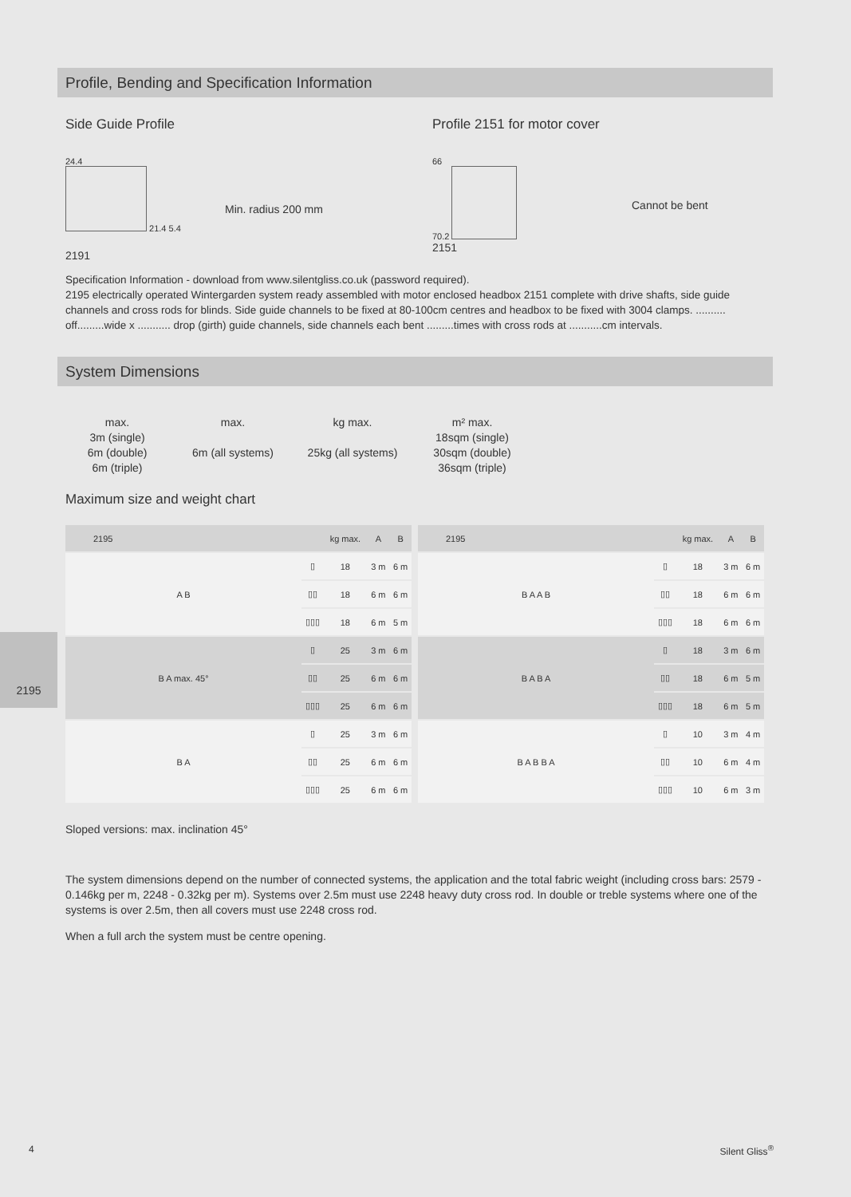Profile, Bending and Specification Information
Side Guide Profile
24.4
21.4 5.4
2191
Min. radius 200 mm
Profile 2151 for motor cover
66
70.2
2151
Cannot be bent
Specification Information - download from www.silentgliss.co.uk (password required).
2195 electrically operated Wintergarden system ready assembled with motor enclosed headbox 2151 complete with drive shafts, side guide channels and cross rods for blinds. Side guide channels to be fixed at 80-100cm centres and headbox to be fixed with 3004 clamps. .......... off.........wide x ........... drop (girth) guide channels, side channels each bent .........times with cross rods at ...........cm intervals.
System Dimensions
max.
3m (single)
6m (double)
6m (triple)
max.
6m (all systems)
kg max.
25kg (all systems)
m² max.
18sqm (single)
30sqm (double)
36sqm (triple)
Maximum size and weight chart
| 2195 | | kg max. | A | B |
| A B | ▯ | 18 | 3 m | 6 m |
| | ▯▯ | 18 | 6 m | 6 m |
| | ▯▯▯ | 18 | 6 m | 5 m |
| B A max. 45° | ▯ | 25 | 3 m | 6 m |
| | ▯▯ | 25 | 6 m | 6 m |
| | ▯▯▯ | 25 | 6 m | 6 m |
| B A | ▯ | 25 | 3 m | 6 m |
| | ▯▯ | 25 | 6 m | 6 m |
| | ▯▯▯ | 25 | 6 m | 6 m |
| 2195 | | kg max. | A | B |
| B A A B | ▯ | 18 | 3 m | 6 m |
| | ▯▯ | 18 | 6 m | 6 m |
| | ▯▯▯ | 18 | 6 m | 6 m |
| B A B A | ▯ | 18 | 3 m | 6 m |
| | ▯▯ | 18 | 6 m | 5 m |
| | ▯▯▯ | 18 | 6 m | 5 m |
| B A B B A | ▯ | 10 | 3 m | 4 m |
| | ▯▯ | 10 | 6 m | 4 m |
| | ▯▯▯ | 10 | 6 m | 3 m |
Sloped versions: max. inclination 45°
The system dimensions depend on the number of connected systems, the application and the total fabric weight (including cross bars: 2579 - 0.146kg per m, 2248 - 0.32kg per m). Systems over 2.5m must use 2248 heavy duty cross rod. In double or treble systems where one of the systems is over 2.5m, then all covers must use 2248 cross rod.
When a full arch the system must be centre opening.
2195
4 Silent Gliss<sup>®</sup>